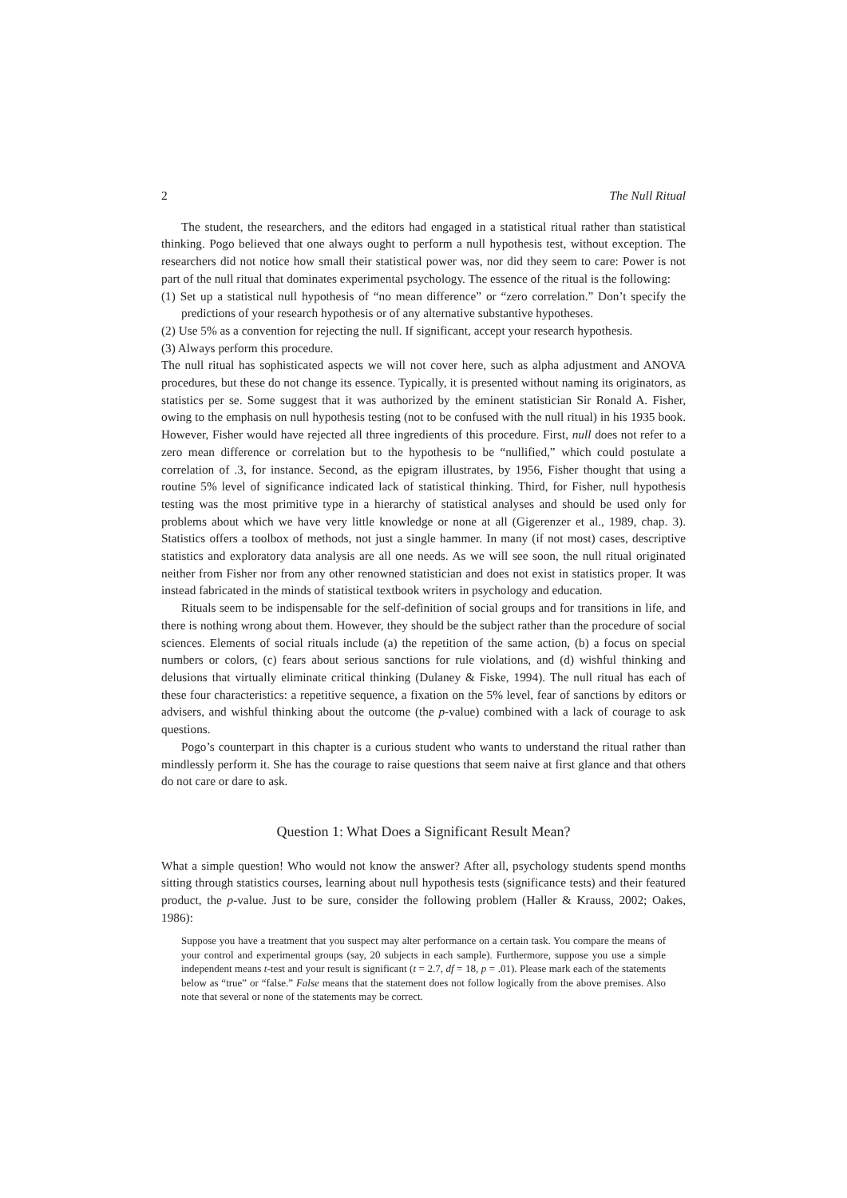2 The Null Ritual
The student, the researchers, and the editors had engaged in a statistical ritual rather than statistical thinking. Pogo believed that one always ought to perform a null hypothesis test, without exception. The researchers did not notice how small their statistical power was, nor did they seem to care: Power is not part of the null ritual that dominates experimental psychology. The essence of the ritual is the following:
(1) Set up a statistical null hypothesis of “no mean difference” or “zero correlation.” Don’t specify the predictions of your research hypothesis or of any alternative substantive hypotheses.
(2) Use 5% as a convention for rejecting the null. If significant, accept your research hypothesis.
(3) Always perform this procedure.
The null ritual has sophisticated aspects we will not cover here, such as alpha adjustment and ANOVA procedures, but these do not change its essence. Typically, it is presented without naming its originators, as statistics per se. Some suggest that it was authorized by the eminent statistician Sir Ronald A. Fisher, owing to the emphasis on null hypothesis testing (not to be confused with the null ritual) in his 1935 book. However, Fisher would have rejected all three ingredients of this procedure. First, null does not refer to a zero mean difference or correlation but to the hypothesis to be “nullified,” which could postulate a correlation of .3, for instance. Second, as the epigram illustrates, by 1956, Fisher thought that using a routine 5% level of significance indicated lack of statistical thinking. Third, for Fisher, null hypothesis testing was the most primitive type in a hierarchy of statistical analyses and should be used only for problems about which we have very little knowledge or none at all (Gigerenzer et al., 1989, chap. 3). Statistics offers a toolbox of methods, not just a single hammer. In many (if not most) cases, descriptive statistics and exploratory data analysis are all one needs. As we will see soon, the null ritual originated neither from Fisher nor from any other renowned statistician and does not exist in statistics proper. It was instead fabricated in the minds of statistical textbook writers in psychology and education.
Rituals seem to be indispensable for the self-definition of social groups and for transitions in life, and there is nothing wrong about them. However, they should be the subject rather than the procedure of social sciences. Elements of social rituals include (a) the repetition of the same action, (b) a focus on special numbers or colors, (c) fears about serious sanctions for rule violations, and (d) wishful thinking and delusions that virtually eliminate critical thinking (Dulaney & Fiske, 1994). The null ritual has each of these four characteristics: a repetitive sequence, a fixation on the 5% level, fear of sanctions by editors or advisers, and wishful thinking about the outcome (the p-value) combined with a lack of courage to ask questions.
Pogo’s counterpart in this chapter is a curious student who wants to understand the ritual rather than mindlessly perform it. She has the courage to raise questions that seem naive at first glance and that others do not care or dare to ask.
Question 1: What Does a Significant Result Mean?
What a simple question! Who would not know the answer? After all, psychology students spend months sitting through statistics courses, learning about null hypothesis tests (significance tests) and their featured product, the p-value. Just to be sure, consider the following problem (Haller & Krauss, 2002; Oakes, 1986):
Suppose you have a treatment that you suspect may alter performance on a certain task. You compare the means of your control and experimental groups (say, 20 subjects in each sample). Furthermore, suppose you use a simple independent means t-test and your result is significant (t = 2.7, df = 18, p = .01). Please mark each of the statements below as “true” or “false.” False means that the statement does not follow logically from the above premises. Also note that several or none of the statements may be correct.